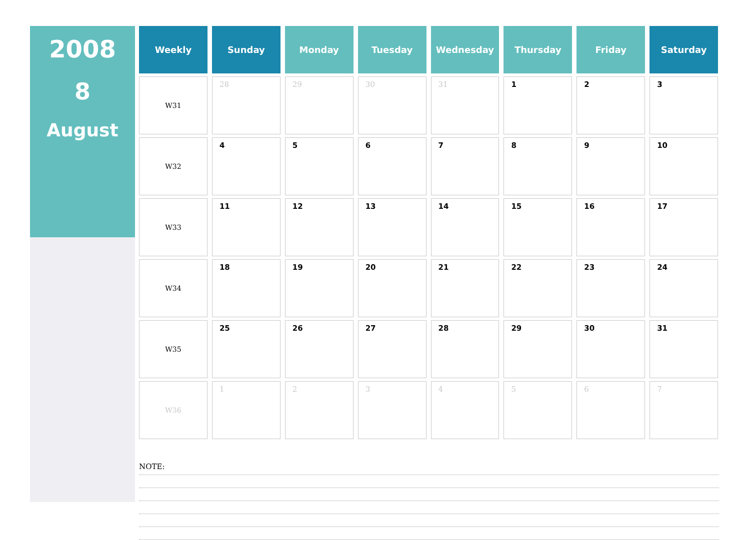2008
8
August
| Weekly | Sunday | Monday | Tuesday | Wednesday | Thursday | Friday | Saturday |
| --- | --- | --- | --- | --- | --- | --- | --- |
| W31 | 28 | 29 | 30 | 31 | 1 | 2 | 3 |
| W32 | 4 | 5 | 6 | 7 | 8 | 9 | 10 |
| W33 | 11 | 12 | 13 | 14 | 15 | 16 | 17 |
| W34 | 18 | 19 | 20 | 21 | 22 | 23 | 24 |
| W35 | 25 | 26 | 27 | 28 | 29 | 30 | 31 |
| W36 | 1 | 2 | 3 | 4 | 5 | 6 | 7 |
NOTE: